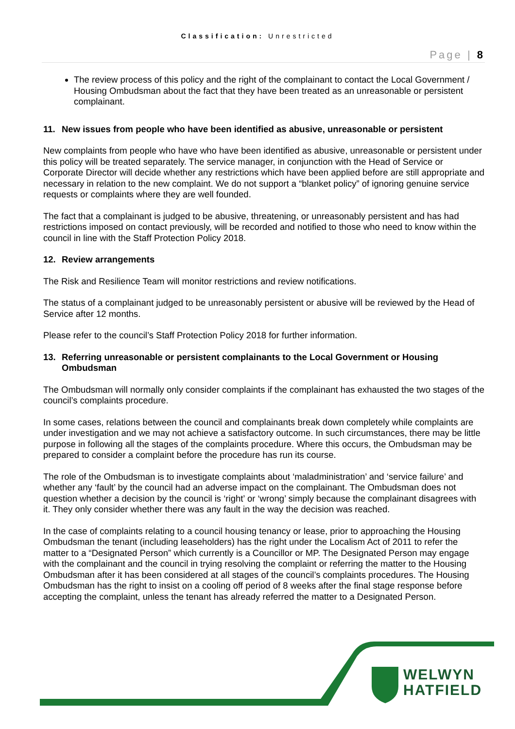Classification: Unrestricted
Page | 8
The review process of this policy and the right of the complainant to contact the Local Government / Housing Ombudsman about the fact that they have been treated as an unreasonable or persistent complainant.
11. New issues from people who have been identified as abusive, unreasonable or persistent
New complaints from people who have who have been identified as abusive, unreasonable or persistent under this policy will be treated separately. The service manager, in conjunction with the Head of Service or Corporate Director will decide whether any restrictions which have been applied before are still appropriate and necessary in relation to the new complaint. We do not support a “blanket policy” of ignoring genuine service requests or complaints where they are well founded.
The fact that a complainant is judged to be abusive, threatening, or unreasonably persistent and has had restrictions imposed on contact previously, will be recorded and notified to those who need to know within the council in line with the Staff Protection Policy 2018.
12. Review arrangements
The Risk and Resilience Team will monitor restrictions and review notifications.
The status of a complainant judged to be unreasonably persistent or abusive will be reviewed by the Head of Service after 12 months.
Please refer to the council’s Staff Protection Policy 2018 for further information.
13. Referring unreasonable or persistent complainants to the Local Government or Housing Ombudsman
The Ombudsman will normally only consider complaints if the complainant has exhausted the two stages of the council’s complaints procedure.
In some cases, relations between the council and complainants break down completely while complaints are under investigation and we may not achieve a satisfactory outcome. In such circumstances, there may be little purpose in following all the stages of the complaints procedure. Where this occurs, the Ombudsman may be prepared to consider a complaint before the procedure has run its course.
The role of the Ombudsman is to investigate complaints about ‘maladministration’ and ‘service failure’ and whether any ‘fault’ by the council had an adverse impact on the complainant. The Ombudsman does not question whether a decision by the council is ‘right’ or ‘wrong’ simply because the complainant disagrees with it. They only consider whether there was any fault in the way the decision was reached.
In the case of complaints relating to a council housing tenancy or lease, prior to approaching the Housing Ombudsman the tenant (including leaseholders) has the right under the Localism Act of 2011 to refer the matter to a “Designated Person” which currently is a Councillor or MP. The Designated Person may engage with the complainant and the council in trying resolving the complaint or referring the matter to the Housing Ombudsman after it has been considered at all stages of the council’s complaints procedures. The Housing Ombudsman has the right to insist on a cooling off period of 8 weeks after the final stage response before accepting the complaint, unless the tenant has already referred the matter to a Designated Person.
WELWYN
HATFIELD